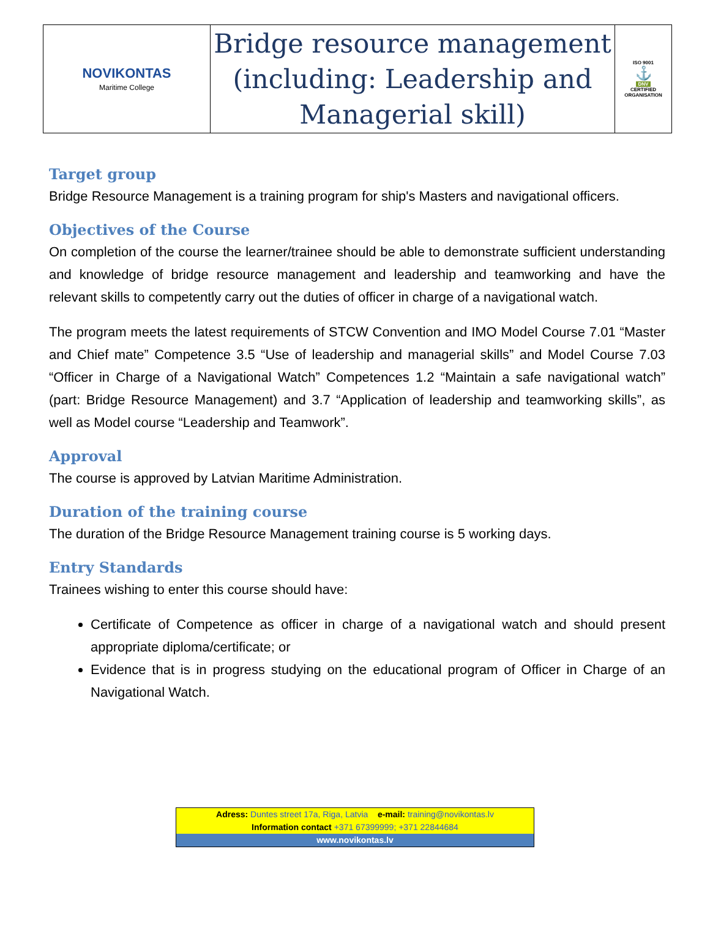| NOVIKONTAS Maritime College | Bridge resource management (including: Leadership and Managerial skill) | ISO 9001 ⚓ DNV CERTIFIED ORGANISATION |
Target group
Bridge Resource Management is a training program for ship's Masters and navigational officers.
Objectives of the Course
On completion of the course the learner/trainee should be able to demonstrate sufficient understanding and knowledge of bridge resource management and leadership and teamworking and have the relevant skills to competently carry out the duties of officer in charge of a navigational watch.
The program meets the latest requirements of STCW Convention and IMO Model Course 7.01 “Master and Chief mate” Competence 3.5 “Use of leadership and managerial skills” and Model Course 7.03 “Officer in Charge of a Navigational Watch” Competences 1.2 “Maintain a safe navigational watch” (part: Bridge Resource Management) and 3.7 “Application of leadership and teamworking skills”, as well as Model course “Leadership and Teamwork”.
Approval
The course is approved by Latvian Maritime Administration.
Duration of the training course
The duration of the Bridge Resource Management training course is 5 working days.
Entry Standards
Trainees wishing to enter this course should have:
Certificate of Competence as officer in charge of a navigational watch and should present appropriate diploma/certificate; or
Evidence that is in progress studying on the educational program of Officer in Charge of an Navigational Watch.
Adress: Duntes street 17a, Riga, Latvia e-mail: training@novikontas.lv
Information contact +371 67399999; +371 22844684
www.novikontas.lv